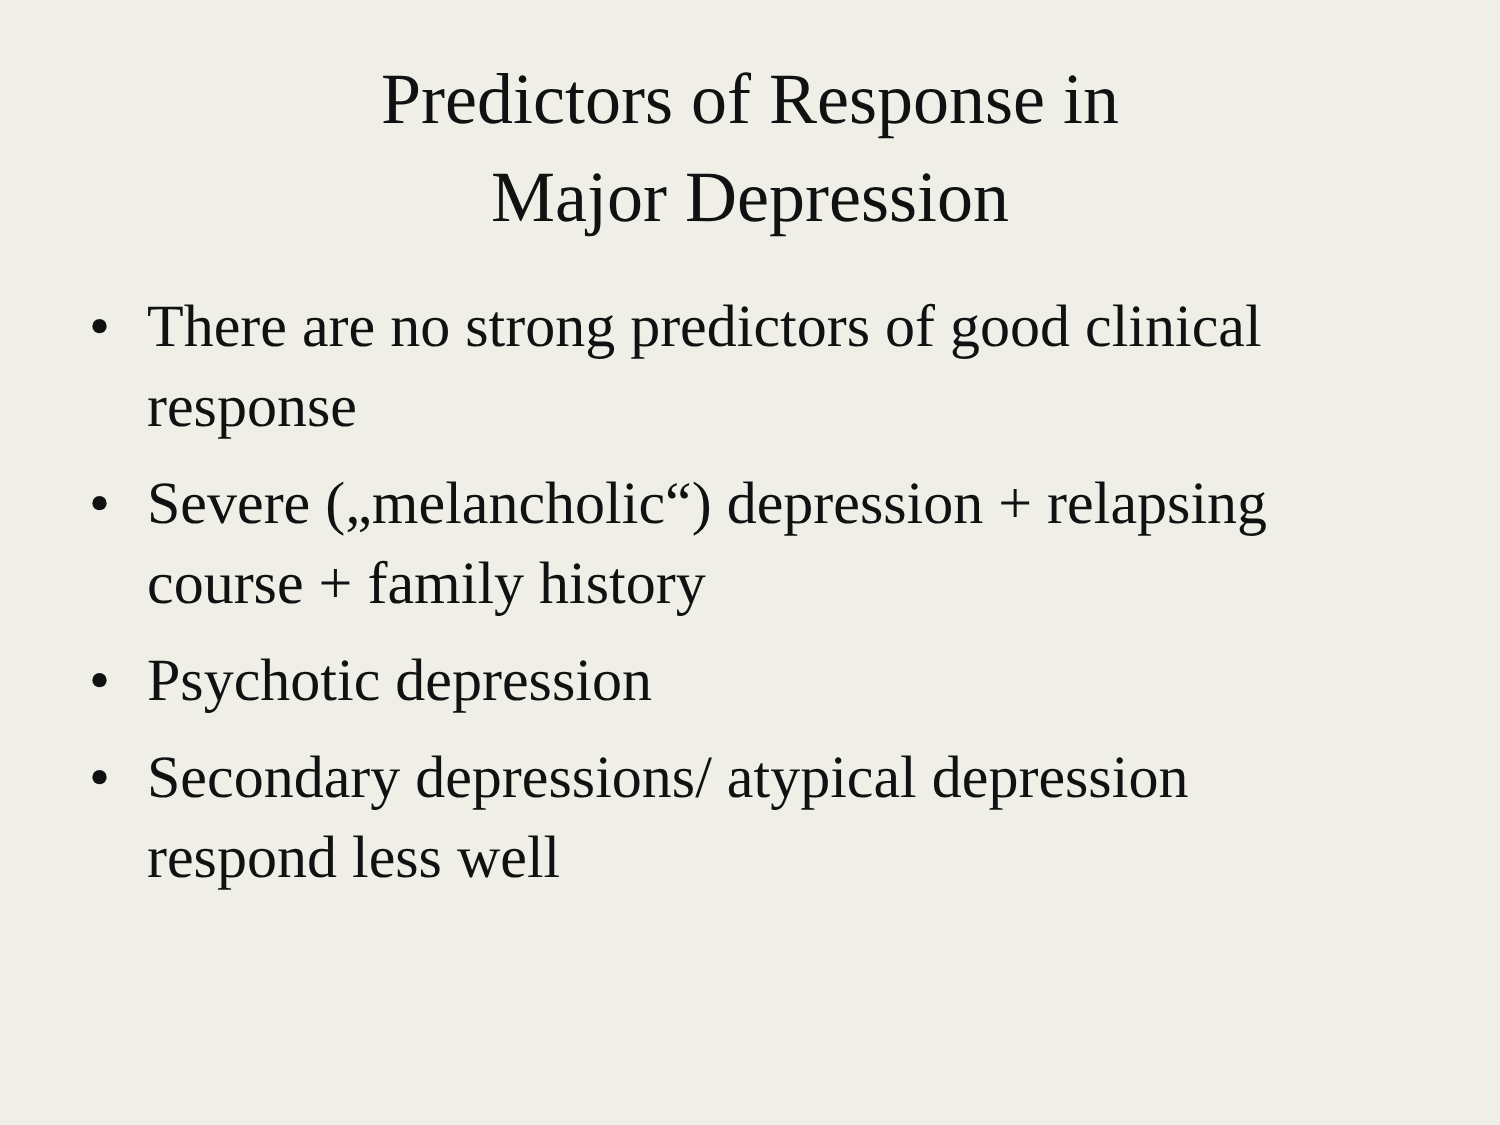Predictors of Response in
Major Depression
• There are no strong predictors of good clinical response
• Severe („melancholic“) depression + relapsing course + family history
• Psychotic depression
• Secondary depressions/ atypical depression respond less well